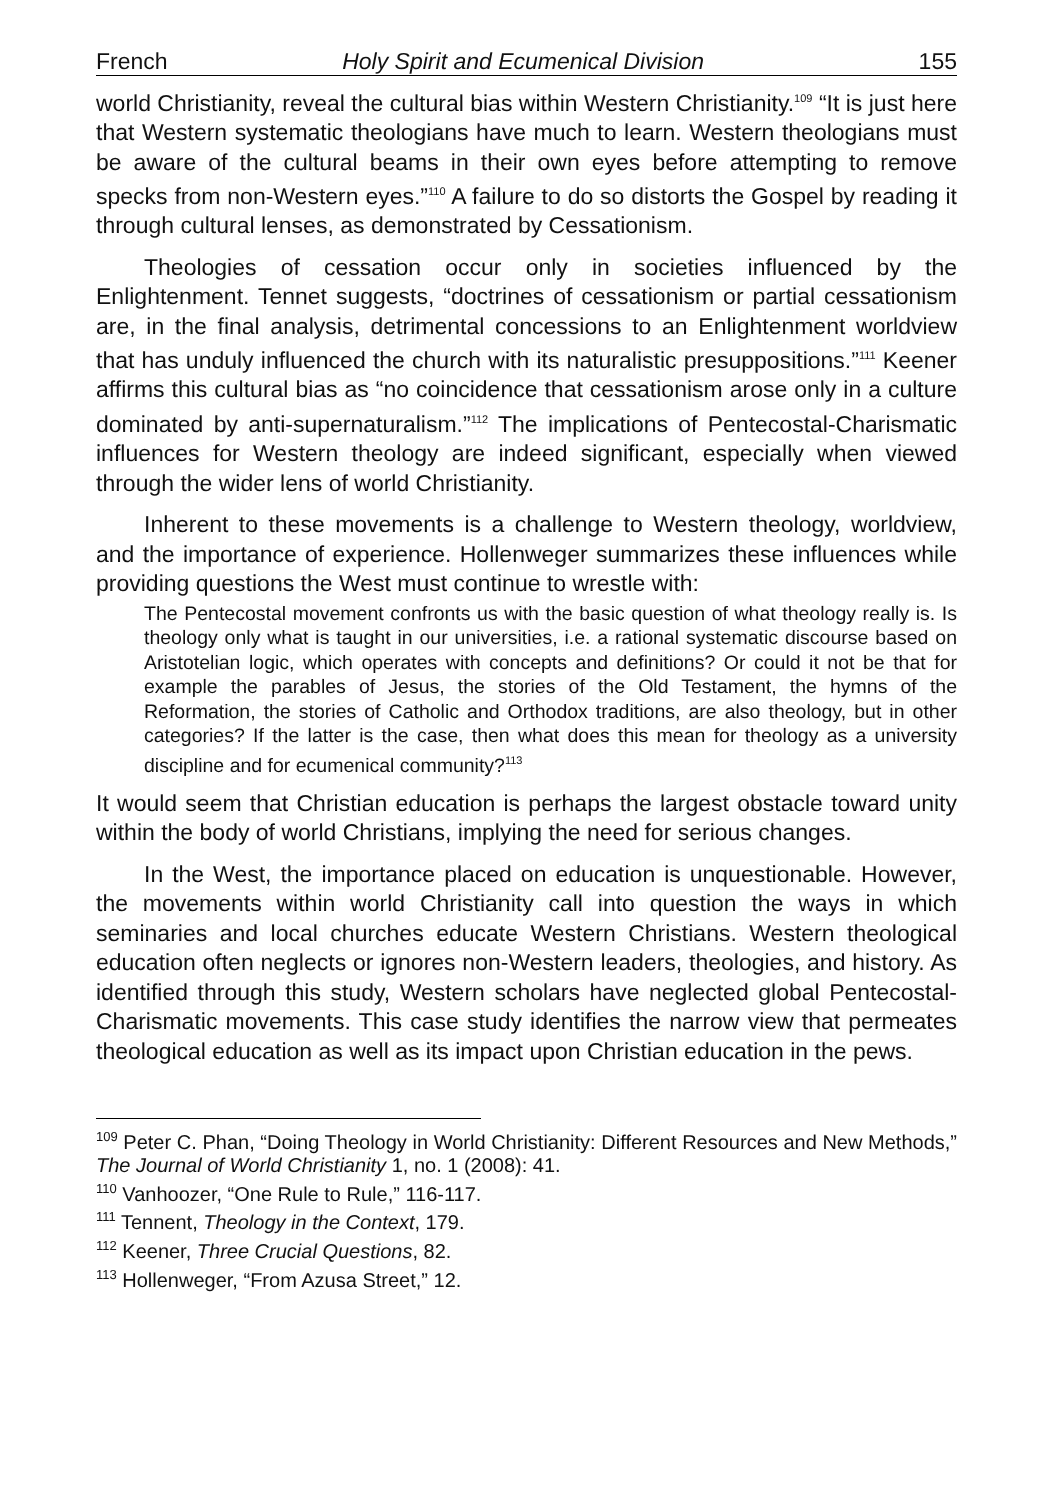French Holy Spirit and Ecumenical Division 155
world Christianity, reveal the cultural bias within Western Christianity.<sup>109</sup> “It is just here that Western systematic theologians have much to learn. Western theologians must be aware of the cultural beams in their own eyes before attempting to remove specks from non-Western eyes.”<sup>110</sup> A failure to do so distorts the Gospel by reading it through cultural lenses, as demonstrated by Cessationism.
Theologies of cessation occur only in societies influenced by the Enlightenment. Tennet suggests, “doctrines of cessationism or partial cessationism are, in the final analysis, detrimental concessions to an Enlightenment worldview that has unduly influenced the church with its naturalistic presuppositions.”<sup>111</sup> Keener affirms this cultural bias as “no coincidence that cessationism arose only in a culture dominated by anti-supernaturalism.”<sup>112</sup> The implications of Pentecostal-Charismatic influences for Western theology are indeed significant, especially when viewed through the wider lens of world Christianity.
Inherent to these movements is a challenge to Western theology, worldview, and the importance of experience. Hollenweger summarizes these influences while providing questions the West must continue to wrestle with:
The Pentecostal movement confronts us with the basic question of what theology really is. Is theology only what is taught in our universities, i.e. a rational systematic discourse based on Aristotelian logic, which operates with concepts and definitions? Or could it not be that for example the parables of Jesus, the stories of the Old Testament, the hymns of the Reformation, the stories of Catholic and Orthodox traditions, are also theology, but in other categories? If the latter is the case, then what does this mean for theology as a university discipline and for ecumenical community?<sup>113</sup>
It would seem that Christian education is perhaps the largest obstacle toward unity within the body of world Christians, implying the need for serious changes.
In the West, the importance placed on education is unquestionable. However, the movements within world Christianity call into question the ways in which seminaries and local churches educate Western Christians. Western theological education often neglects or ignores non-Western leaders, theologies, and history. As identified through this study, Western scholars have neglected global Pentecostal-Charismatic movements. This case study identifies the narrow view that permeates theological education as well as its impact upon Christian education in the pews.
<sup>109</sup> Peter C. Phan, “Doing Theology in World Christianity: Different Resources and New Methods,” The Journal of World Christianity 1, no. 1 (2008): 41.
<sup>110</sup> Vanhoozer, “One Rule to Rule,” 116-117.
<sup>111</sup> Tennent, Theology in the Context, 179.
<sup>112</sup> Keener, Three Crucial Questions, 82.
<sup>113</sup> Hollenweger, “From Azusa Street,” 12.